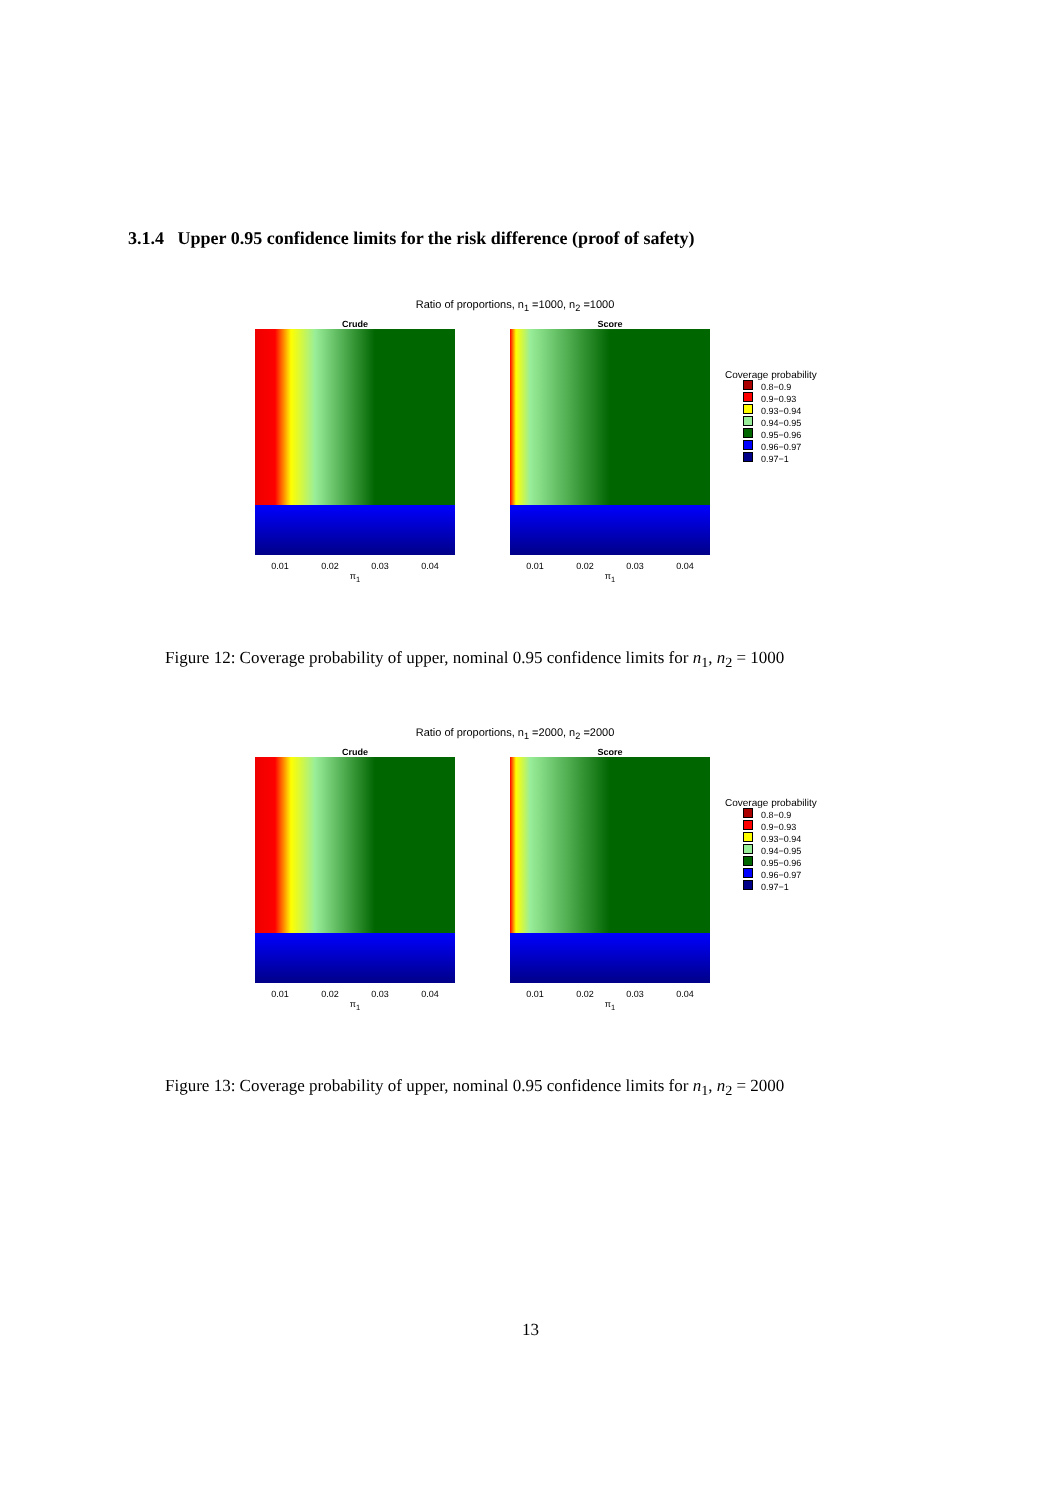3.1.4 Upper 0.95 confidence limits for the risk difference (proof of safety)
Ratio of proportions, n<sub>1</sub> =1000, n<sub>2</sub> =1000
Crude
0.01 0.02 0.03 0.04
π<sub>1</sub>
Score
0.01 0.02 0.03 0.04
π<sub>1</sub>
Coverage probability
0.8−0.9
0.9−0.93
0.93−0.94
0.94−0.95
0.95−0.96
0.96−0.97
0.97−1
Figure 12: Coverage probability of upper, nominal 0.95 confidence limits for n<sub>1</sub>, n<sub>2</sub> = 1000
Ratio of proportions, n<sub>1</sub> =2000, n<sub>2</sub> =2000
Crude
0.01 0.02 0.03 0.04
π<sub>1</sub>
Score
0.01 0.02 0.03 0.04
π<sub>1</sub>
Coverage probability
0.8−0.9
0.9−0.93
0.93−0.94
0.94−0.95
0.95−0.96
0.96−0.97
0.97−1
Figure 13: Coverage probability of upper, nominal 0.95 confidence limits for n<sub>1</sub>, n<sub>2</sub> = 2000
13